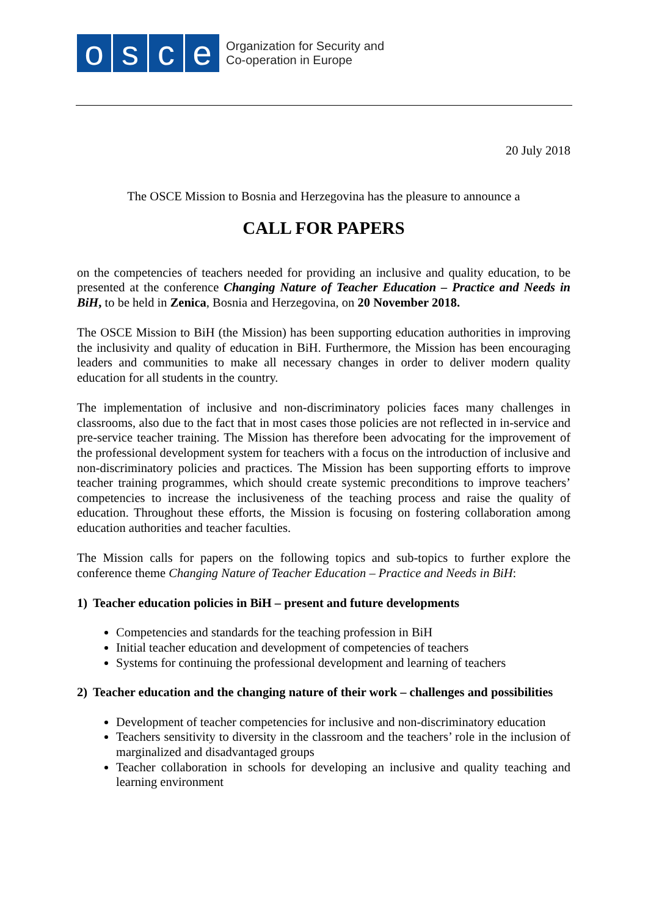o s c e
Organization for Security and
Co-operation in Europe
20 July 2018
The OSCE Mission to Bosnia and Herzegovina has the pleasure to announce a
CALL FOR PAPERS
on the competencies of teachers needed for providing an inclusive and quality education, to be presented at the conference Changing Nature of Teacher Education – Practice and Needs in BiH, to be held in Zenica, Bosnia and Herzegovina, on 20 November 2018.
The OSCE Mission to BiH (the Mission) has been supporting education authorities in improving the inclusivity and quality of education in BiH. Furthermore, the Mission has been encouraging leaders and communities to make all necessary changes in order to deliver modern quality education for all students in the country.
The implementation of inclusive and non-discriminatory policies faces many challenges in classrooms, also due to the fact that in most cases those policies are not reflected in in-service and pre-service teacher training. The Mission has therefore been advocating for the improvement of the professional development system for teachers with a focus on the introduction of inclusive and non-discriminatory policies and practices. The Mission has been supporting efforts to improve teacher training programmes, which should create systemic preconditions to improve teachers’ competencies to increase the inclusiveness of the teaching process and raise the quality of education. Throughout these efforts, the Mission is focusing on fostering collaboration among education authorities and teacher faculties.
The Mission calls for papers on the following topics and sub-topics to further explore the conference theme Changing Nature of Teacher Education – Practice and Needs in BiH:
1) Teacher education policies in BiH – present and future developments
Competencies and standards for the teaching profession in BiH
Initial teacher education and development of competencies of teachers
Systems for continuing the professional development and learning of teachers
2) Teacher education and the changing nature of their work – challenges and possibilities
Development of teacher competencies for inclusive and non-discriminatory education
Teachers sensitivity to diversity in the classroom and the teachers’ role in the inclusion of marginalized and disadvantaged groups
Teacher collaboration in schools for developing an inclusive and quality teaching and learning environment